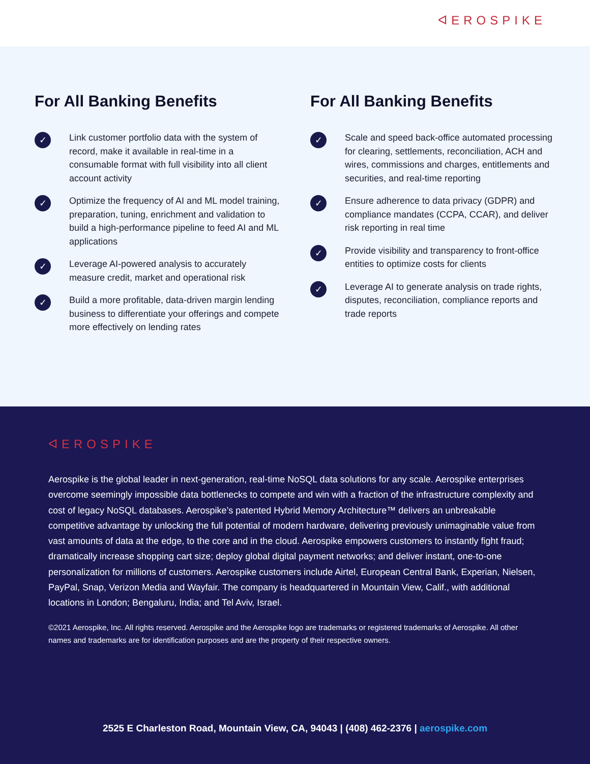ᐊEROSPIKE
For All Banking Benefits
✓
Link customer portfolio data with the system of record, make it available in real-time in a consumable format with full visibility into all client account activity
✓
Optimize the frequency of AI and ML model training, preparation, tuning, enrichment and validation to build a high-performance pipeline to feed AI and ML applications
✓
Leverage AI-powered analysis to accurately measure credit, market and operational risk
✓
Build a more profitable, data-driven margin lending business to differentiate your offerings and compete more effectively on lending rates
For All Banking Benefits
✓
Scale and speed back-office automated processing for clearing, settlements, reconciliation, ACH and wires, commissions and charges, entitlements and securities, and real-time reporting
✓
Ensure adherence to data privacy (GDPR) and compliance mandates (CCPA, CCAR), and deliver risk reporting in real time
✓
Provide visibility and transparency to front-office entities to optimize costs for clients
✓
Leverage AI to generate analysis on trade rights, disputes, reconciliation, compliance reports and trade reports
ᐊEROSPIKE
Aerospike is the global leader in next-generation, real-time NoSQL data solutions for any scale. Aerospike enterprises overcome seemingly impossible data bottlenecks to compete and win with a fraction of the infrastructure complexity and cost of legacy NoSQL databases. Aerospike’s patented Hybrid Memory Architecture™ delivers an unbreakable competitive advantage by unlocking the full potential of modern hardware, delivering previously unimaginable value from vast amounts of data at the edge, to the core and in the cloud. Aerospike empowers customers to instantly fight fraud; dramatically increase shopping cart size; deploy global digital payment networks; and deliver instant, one-to-one personalization for millions of customers. Aerospike customers include Airtel, European Central Bank, Experian, Nielsen, PayPal, Snap, Verizon Media and Wayfair. The company is headquartered in Mountain View, Calif., with additional locations in London; Bengaluru, India; and Tel Aviv, Israel.
©2021 Aerospike, Inc. All rights reserved. Aerospike and the Aerospike logo are trademarks or registered trademarks of Aerospike. All other names and trademarks are for identification purposes and are the property of their respective owners.
2525 E Charleston Road, Mountain View, CA, 94043 | (408) 462-2376 | aerospike.com